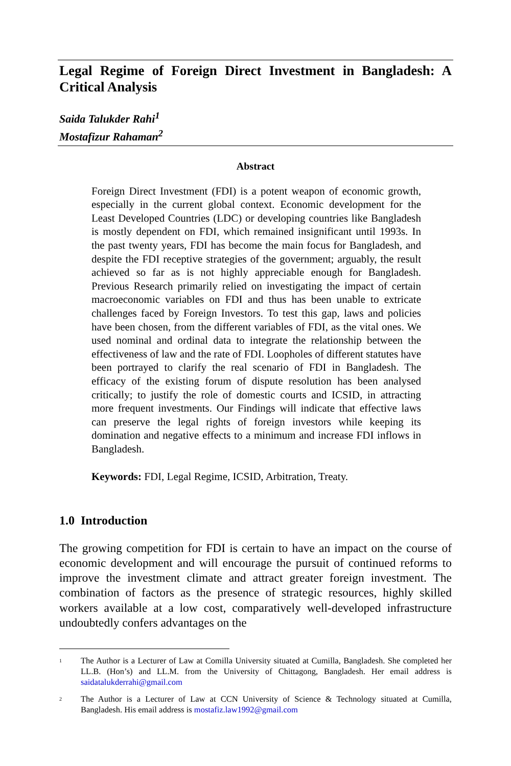Legal Regime of Foreign Direct Investment in Bangladesh: A Critical Analysis
Saida Talukder Rahi<sup>1</sup>
Mostafizur Rahaman<sup>2</sup>
Abstract
Foreign Direct Investment (FDI) is a potent weapon of economic growth, especially in the current global context. Economic development for the Least Developed Countries (LDC) or developing countries like Bangladesh is mostly dependent on FDI, which remained insignificant until 1993s. In the past twenty years, FDI has become the main focus for Bangladesh, and despite the FDI receptive strategies of the government; arguably, the result achieved so far as is not highly appreciable enough for Bangladesh. Previous Research primarily relied on investigating the impact of certain macroeconomic variables on FDI and thus has been unable to extricate challenges faced by Foreign Investors. To test this gap, laws and policies have been chosen, from the different variables of FDI, as the vital ones. We used nominal and ordinal data to integrate the relationship between the effectiveness of law and the rate of FDI. Loopholes of different statutes have been portrayed to clarify the real scenario of FDI in Bangladesh. The efficacy of the existing forum of dispute resolution has been analysed critically; to justify the role of domestic courts and ICSID, in attracting more frequent investments. Our Findings will indicate that effective laws can preserve the legal rights of foreign investors while keeping its domination and negative effects to a minimum and increase FDI inflows in Bangladesh.
Keywords: FDI, Legal Regime, ICSID, Arbitration, Treaty.
1.0 Introduction
The growing competition for FDI is certain to have an impact on the course of economic development and will encourage the pursuit of continued reforms to improve the investment climate and attract greater foreign investment. The combination of factors as the presence of strategic resources, highly skilled workers available at a low cost, comparatively well-developed infrastructure undoubtedly confers advantages on the
<sup>1</sup>
The Author is a Lecturer of Law at Comilla University situated at Cumilla, Bangladesh. She completed her LL.B. (Hon’s) and LL.M. from the University of Chittagong, Bangladesh. Her email address is saidatalukderrahi@gmail.com
<sup>2</sup>
The Author is a Lecturer of Law at CCN University of Science & Technology situated at Cumilla, Bangladesh. His email address is mostafiz.law1992@gmail.com